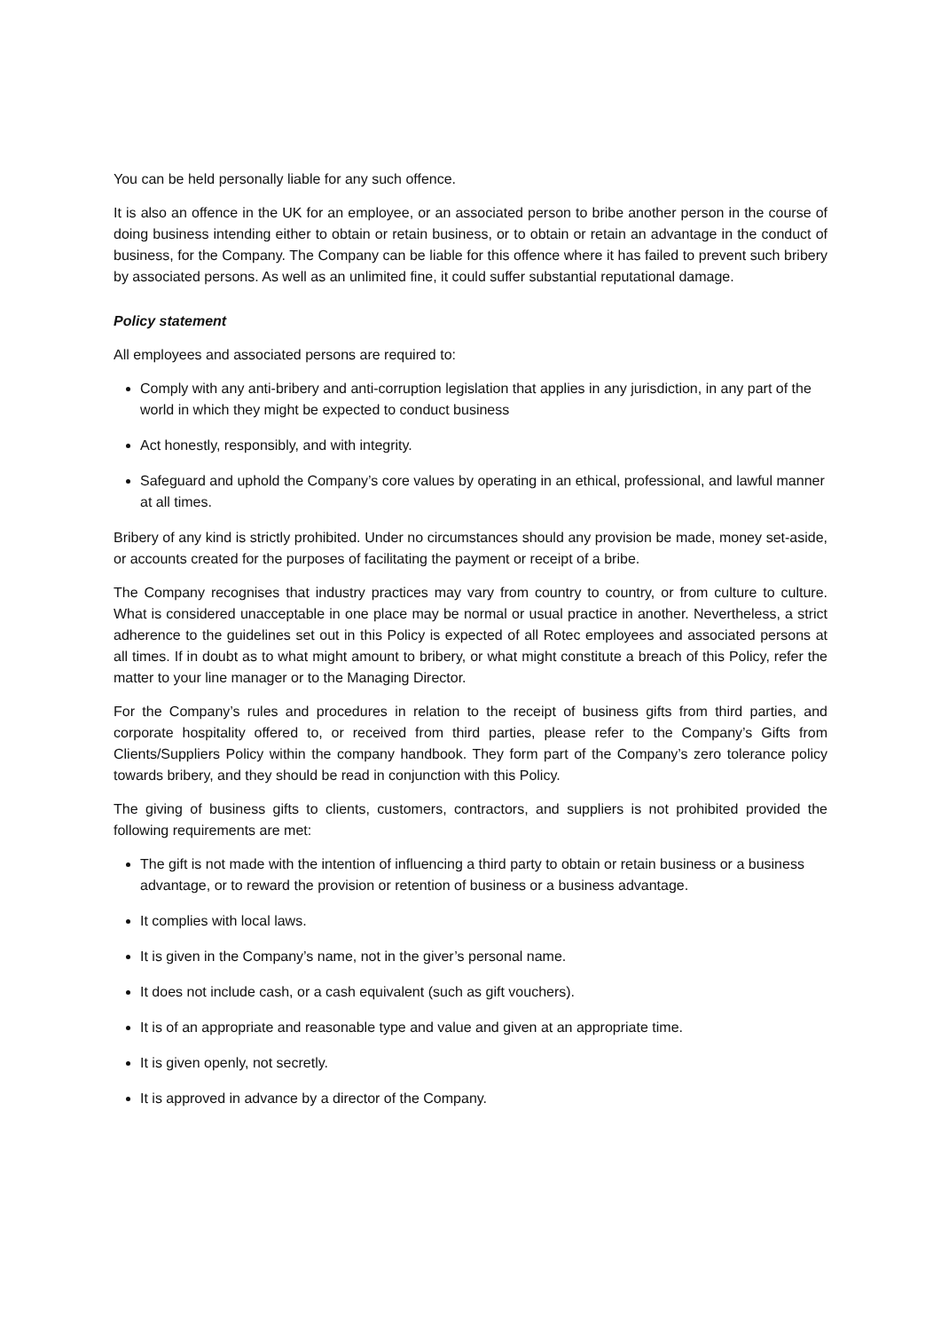You can be held personally liable for any such offence.
It is also an offence in the UK for an employee, or an associated person to bribe another person in the course of doing business intending either to obtain or retain business, or to obtain or retain an advantage in the conduct of business, for the Company. The Company can be liable for this offence where it has failed to prevent such bribery by associated persons. As well as an unlimited fine, it could suffer substantial reputational damage.
Policy statement
All employees and associated persons are required to:
Comply with any anti-bribery and anti-corruption legislation that applies in any jurisdiction, in any part of the world in which they might be expected to conduct business
Act honestly, responsibly, and with integrity.
Safeguard and uphold the Company’s core values by operating in an ethical, professional, and lawful manner at all times.
Bribery of any kind is strictly prohibited. Under no circumstances should any provision be made, money set-aside, or accounts created for the purposes of facilitating the payment or receipt of a bribe.
The Company recognises that industry practices may vary from country to country, or from culture to culture. What is considered unacceptable in one place may be normal or usual practice in another. Nevertheless, a strict adherence to the guidelines set out in this Policy is expected of all Rotec employees and associated persons at all times. If in doubt as to what might amount to bribery, or what might constitute a breach of this Policy, refer the matter to your line manager or to the Managing Director.
For the Company’s rules and procedures in relation to the receipt of business gifts from third parties, and corporate hospitality offered to, or received from third parties, please refer to the Company’s Gifts from Clients/Suppliers Policy within the company handbook. They form part of the Company’s zero tolerance policy towards bribery, and they should be read in conjunction with this Policy.
The giving of business gifts to clients, customers, contractors, and suppliers is not prohibited provided the following requirements are met:
The gift is not made with the intention of influencing a third party to obtain or retain business or a business advantage, or to reward the provision or retention of business or a business advantage.
It complies with local laws.
It is given in the Company’s name, not in the giver’s personal name.
It does not include cash, or a cash equivalent (such as gift vouchers).
It is of an appropriate and reasonable type and value and given at an appropriate time.
It is given openly, not secretly.
It is approved in advance by a director of the Company.